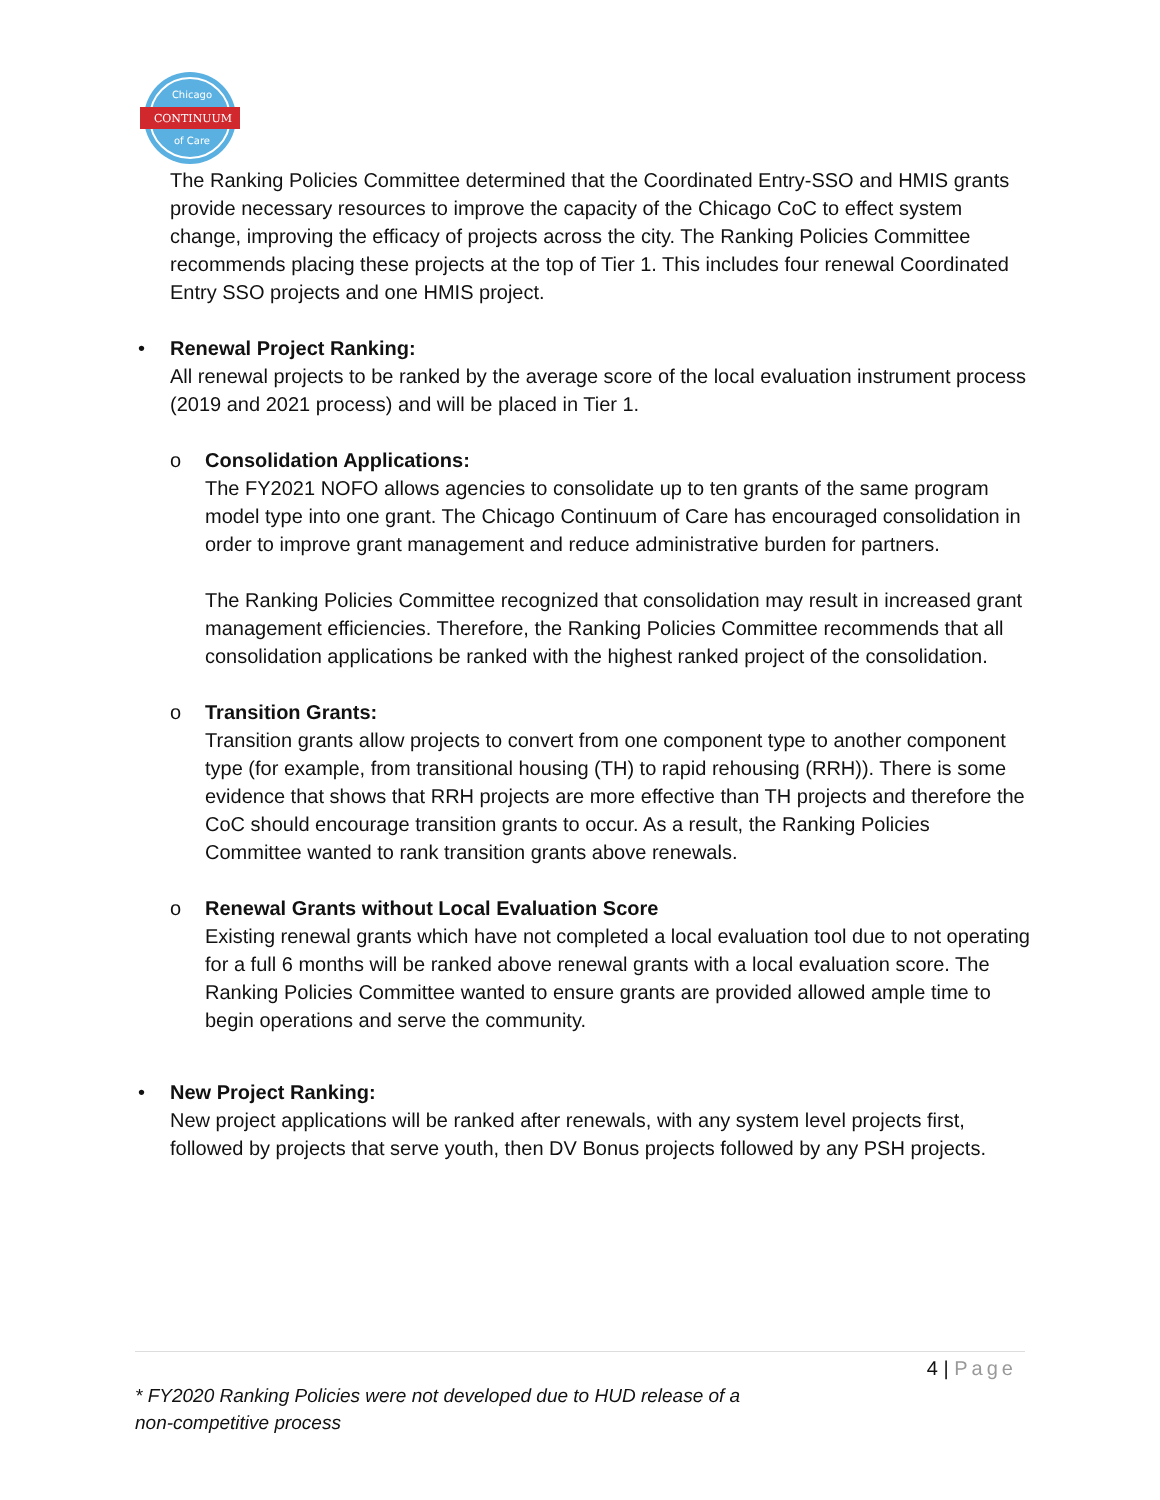Chicago
CONTINUUM
of Care
The Ranking Policies Committee determined that the Coordinated Entry-SSO and HMIS grants provide necessary resources to improve the capacity of the Chicago CoC to effect system change, improving the efficacy of projects across the city. The Ranking Policies Committee recommends placing these projects at the top of Tier 1. This includes four renewal Coordinated Entry SSO projects and one HMIS project.
•
Renewal Project Ranking:
All renewal projects to be ranked by the average score of the local evaluation instrument process (2019 and 2021 process) and will be placed in Tier 1.
o
Consolidation Applications:
The FY2021 NOFO allows agencies to consolidate up to ten grants of the same program model type into one grant. The Chicago Continuum of Care has encouraged consolidation in order to improve grant management and reduce administrative burden for partners.
The Ranking Policies Committee recognized that consolidation may result in increased grant management efficiencies. Therefore, the Ranking Policies Committee recommends that all consolidation applications be ranked with the highest ranked project of the consolidation.
o
Transition Grants:
Transition grants allow projects to convert from one component type to another component type (for example, from transitional housing (TH) to rapid rehousing (RRH)). There is some evidence that shows that RRH projects are more effective than TH projects and therefore the CoC should encourage transition grants to occur. As a result, the Ranking Policies Committee wanted to rank transition grants above renewals.
o
Renewal Grants without Local Evaluation Score
Existing renewal grants which have not completed a local evaluation tool due to not operating for a full 6 months will be ranked above renewal grants with a local evaluation score. The Ranking Policies Committee wanted to ensure grants are provided allowed ample time to begin operations and serve the community.
•
New Project Ranking:
New project applications will be ranked after renewals, with any system level projects first, followed by projects that serve youth, then DV Bonus projects followed by any PSH projects.
4 | Page
* FY2020 Ranking Policies were not developed due to HUD release of a non-competitive process